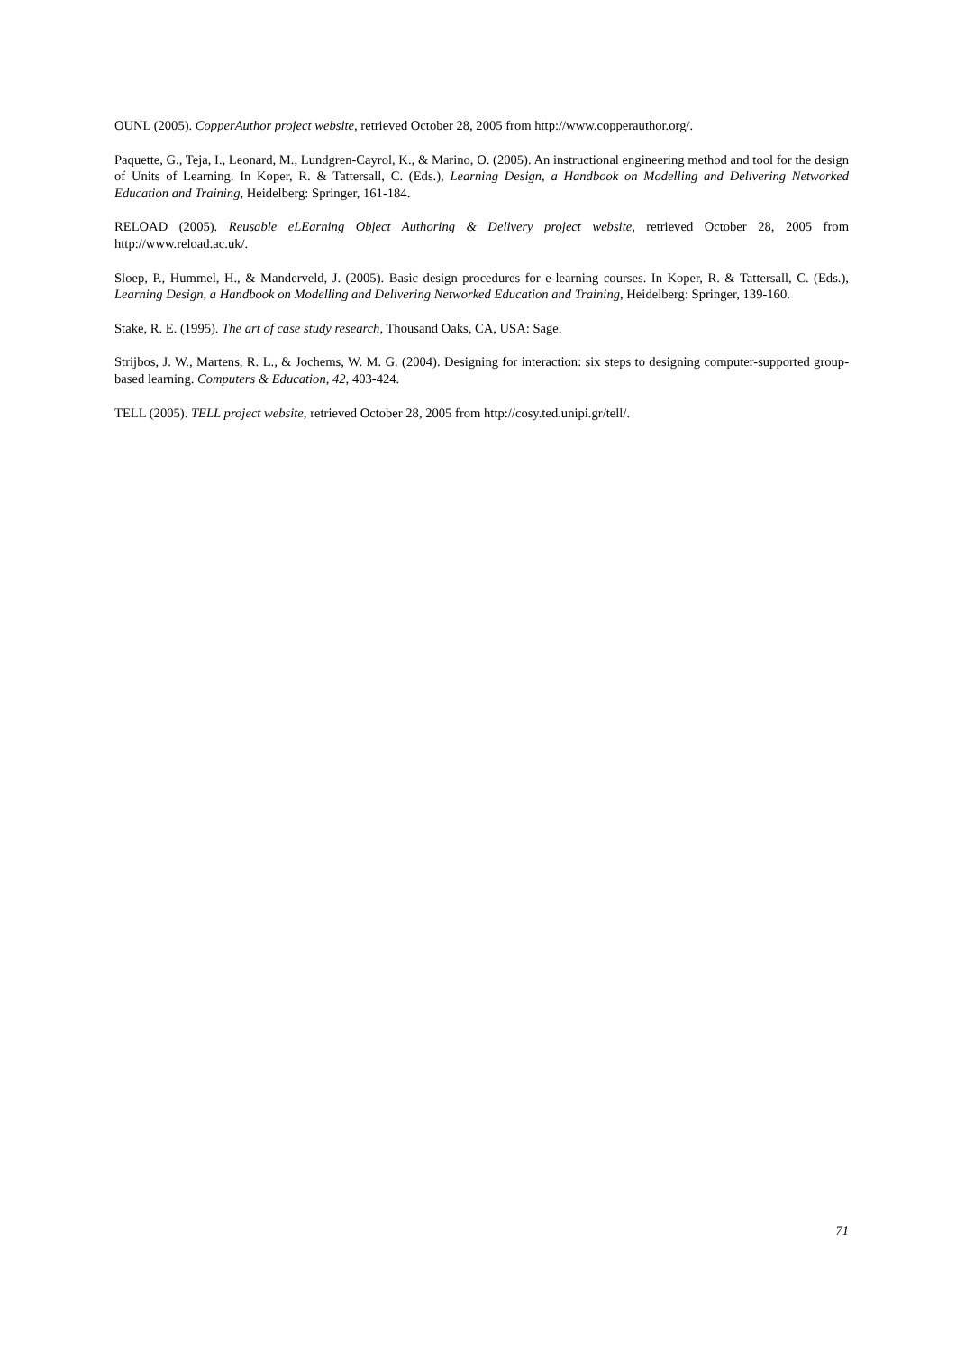OUNL (2005). CopperAuthor project website, retrieved October 28, 2005 from http://www.copperauthor.org/.
Paquette, G., Teja, I., Leonard, M., Lundgren-Cayrol, K., & Marino, O. (2005). An instructional engineering method and tool for the design of Units of Learning. In Koper, R. & Tattersall, C. (Eds.), Learning Design, a Handbook on Modelling and Delivering Networked Education and Training, Heidelberg: Springer, 161-184.
RELOAD (2005). Reusable eLEarning Object Authoring & Delivery project website, retrieved October 28, 2005 from http://www.reload.ac.uk/.
Sloep, P., Hummel, H., & Manderveld, J. (2005). Basic design procedures for e-learning courses. In Koper, R. & Tattersall, C. (Eds.), Learning Design, a Handbook on Modelling and Delivering Networked Education and Training, Heidelberg: Springer, 139-160.
Stake, R. E. (1995). The art of case study research, Thousand Oaks, CA, USA: Sage.
Strijbos, J. W., Martens, R. L., & Jochems, W. M. G. (2004). Designing for interaction: six steps to designing computer-supported group-based learning. Computers & Education, 42, 403-424.
TELL (2005). TELL project website, retrieved October 28, 2005 from http://cosy.ted.unipi.gr/tell/.
71